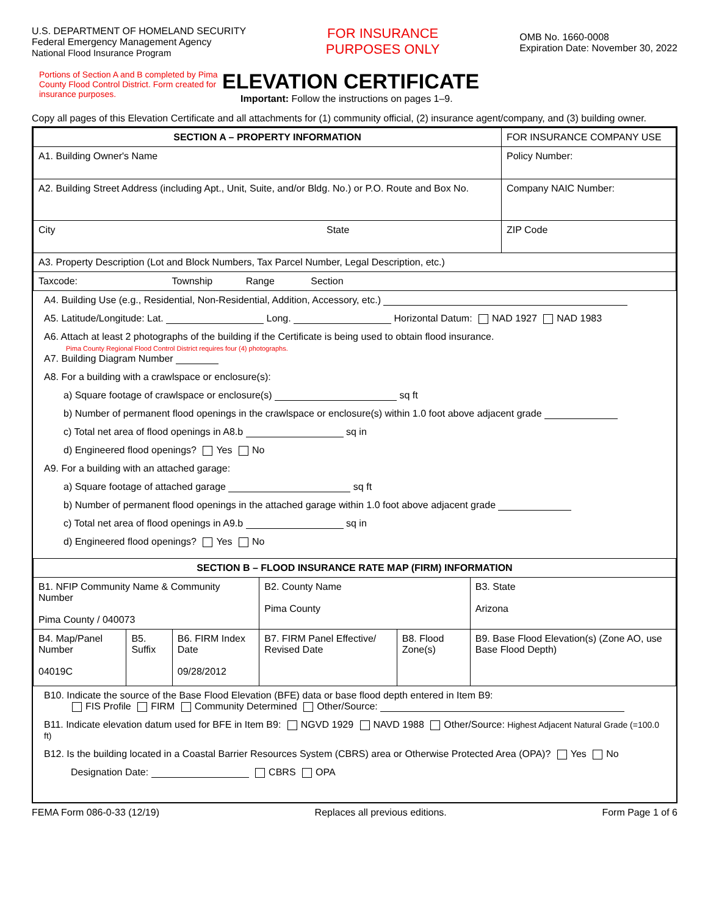U.S. DEPARTMENT OF HOMELAND SECURITY
Federal Emergency Management Agency
National Flood Insurance Program
FOR INSURANCE
PURPOSES ONLY
OMB No. 1660-0008
Expiration Date: November 30, 2022
Portions of Section A and B completed by Pima County Flood Control District. Form created for insurance purposes.
ELEVATION CERTIFICATE
Important: Follow the instructions on pages 1–9.
Copy all pages of this Elevation Certificate and all attachments for (1) community official, (2) insurance agent/company, and (3) building owner.
| SECTION A – PROPERTY INFORMATION | FOR INSURANCE COMPANY USE |
| --- | --- |
| A1. Building Owner's Name | Policy Number: |
| A2. Building Street Address (including Apt., Unit, Suite, and/or Bldg. No.) or P.O. Route and Box No. | Company NAIC Number: |
| City State | ZIP Code |
| A3. Property Description (Lot and Block Numbers, Tax Parcel Number, Legal Description, etc.) | |
| Taxcode: Township Range Section | |
A4. Building Use (e.g., Residential, Non-Residential, Addition, Accessory, etc.)
A5. Latitude/Longitude: Lat. Long. Horizontal Datum: NAD 1927 NAD 1983
A6. Attach at least 2 photographs of the building if the Certificate is being used to obtain flood insurance.
Pima County Regional Flood Control District requires four (4) photographs.
A7. Building Diagram Number
A8. For a building with a crawlspace or enclosure(s):
a) Square footage of crawlspace or enclosure(s) sq ft
b) Number of permanent flood openings in the crawlspace or enclosure(s) within 1.0 foot above adjacent grade
c) Total net area of flood openings in A8.b sq in
d) Engineered flood openings? Yes No
A9. For a building with an attached garage:
a) Square footage of attached garage sq ft
b) Number of permanent flood openings in the attached garage within 1.0 foot above adjacent grade
c) Total net area of flood openings in A9.b sq in
d) Engineered flood openings? Yes No
| SECTION B – FLOOD INSURANCE RATE MAP (FIRM) INFORMATION | | | | | |
| --- | --- | --- | --- | --- | --- |
| B1. NFIP Community Name & Community Number Pima County / 040073 | | | B2. County Name Pima County | | B3. State Arizona |
| B4. Map/Panel Number 04019C | B5. Suffix | B6. FIRM Index Date 09/28/2012 | B7. FIRM Panel Effective/ Revised Date | B8. Flood Zone(s) | B9. Base Flood Elevation(s) (Zone AO, use Base Flood Depth) |
B10. Indicate the source of the Base Flood Elevation (BFE) data or base flood depth entered in Item B9:
FIS Profile FIRM Community Determined Other/Source:
B11. Indicate elevation datum used for BFE in Item B9: NGVD 1929 NAVD 1988 Other/Source: Highest Adjacent Natural Grade (=100.0 ft)
B12. Is the building located in a Coastal Barrier Resources System (CBRS) area or Otherwise Protected Area (OPA)? Yes No
Designation Date: CBRS OPA
FEMA Form 086-0-33 (12/19) Replaces all previous editions. Form Page 1 of 6